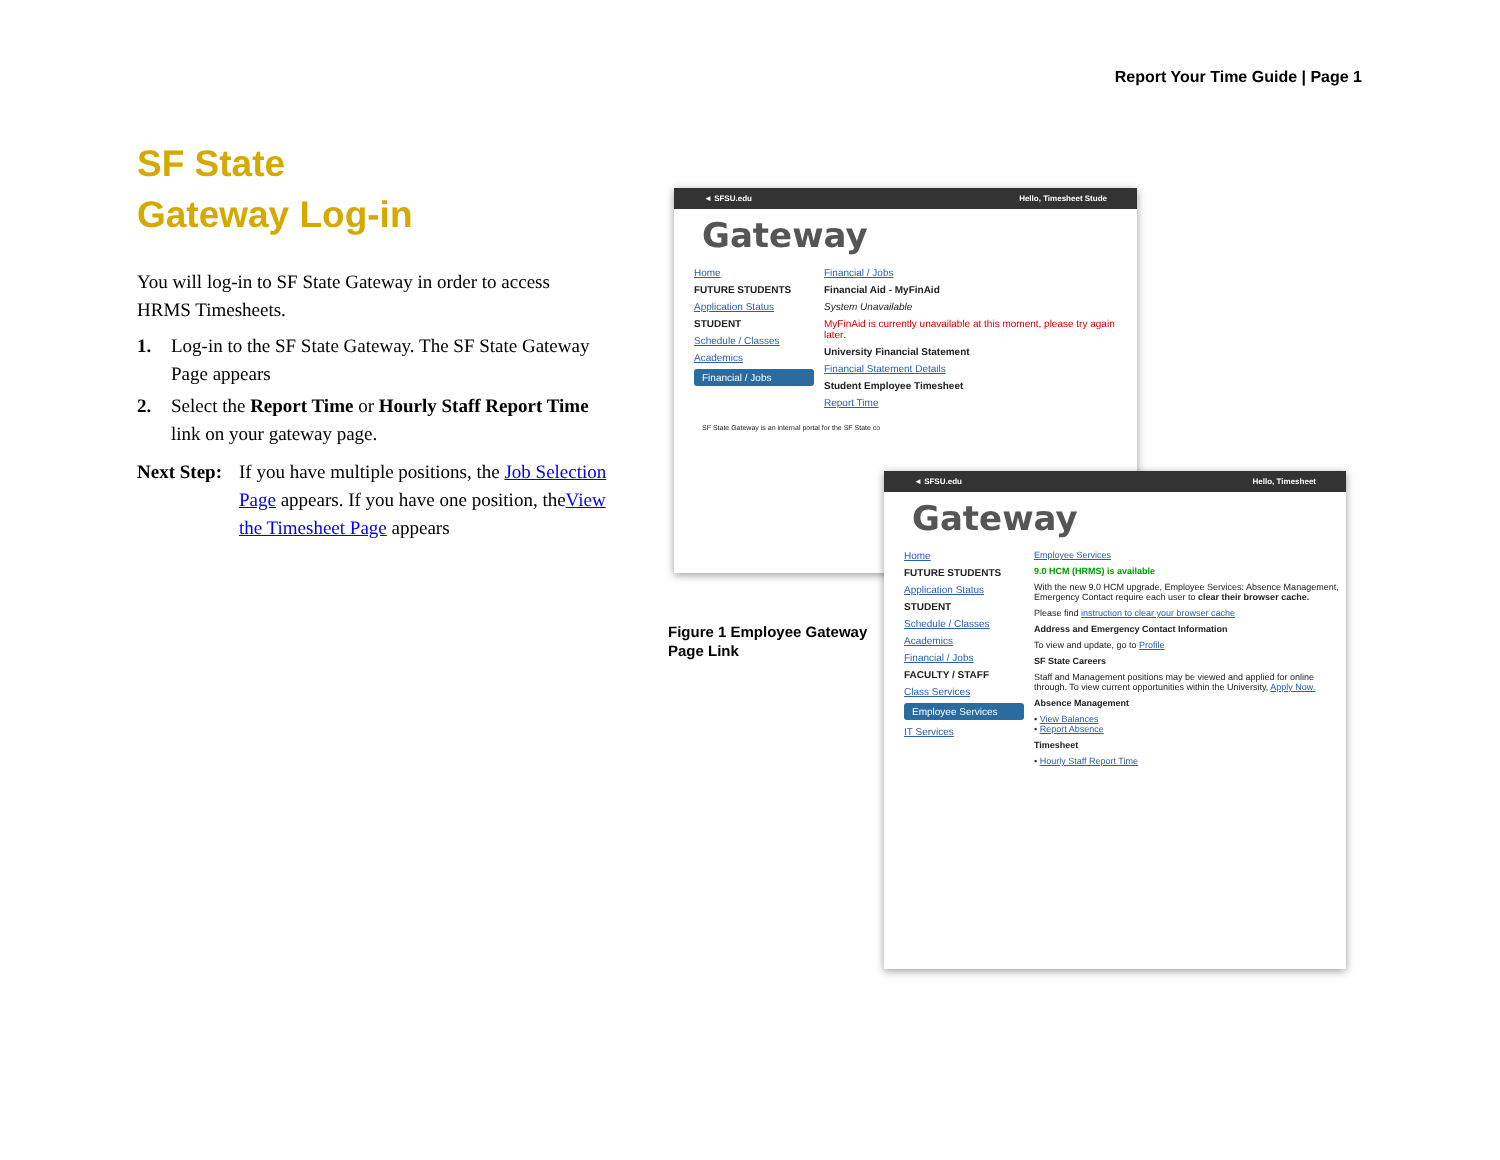Report Your Time Guide | Page 1
SF State
Gateway Log-in
You will log-in to SF State Gateway in order to access HRMS Timesheets.
1. Log-in to the SF State Gateway. The SF State Gateway Page appears
2. Select the Report Time or Hourly Staff Report Time link on your gateway page.
Next Step: If you have multiple positions, the Job Selection Page appears. If you have one position, theView the Timesheet Page appears
◄ SFSU.edu Hello, Timesheet Stude
Gateway
Home
FUTURE STUDENTS
Application Status
STUDENT
Schedule / Classes
Academics
Financial / Jobs
Financial / Jobs
Financial Aid - MyFinAid
System Unavailable
MyFinAid is currently unavailable at this moment, please try again later.
University Financial Statement
Financial Statement Details
Student Employee Timesheet
Report Time
SF State Gateway is an internal portal for the SF State co
◄ SFSU.edu Hello, Timesheet
Gateway
Home
FUTURE STUDENTS
Application Status
STUDENT
Schedule / Classes
Academics
Financial / Jobs
FACULTY / STAFF
Class Services
Employee Services
IT Services
Employee Services
9.0 HCM (HRMS) is available
With the new 9.0 HCM upgrade, Employee Services: Absence Management, Emergency Contact require each user to clear their browser cache.
Please find instruction to clear your browser cache
Address and Emergency Contact Information
To view and update, go to Profile
SF State Careers
Staff and Management positions may be viewed and applied for online through. To view current opportunities within the University, Apply Now.
Absence Management
• View Balances
• Report Absence
Timesheet
• Hourly Staff Report Time
Figure 1 Employee Gateway Page Link